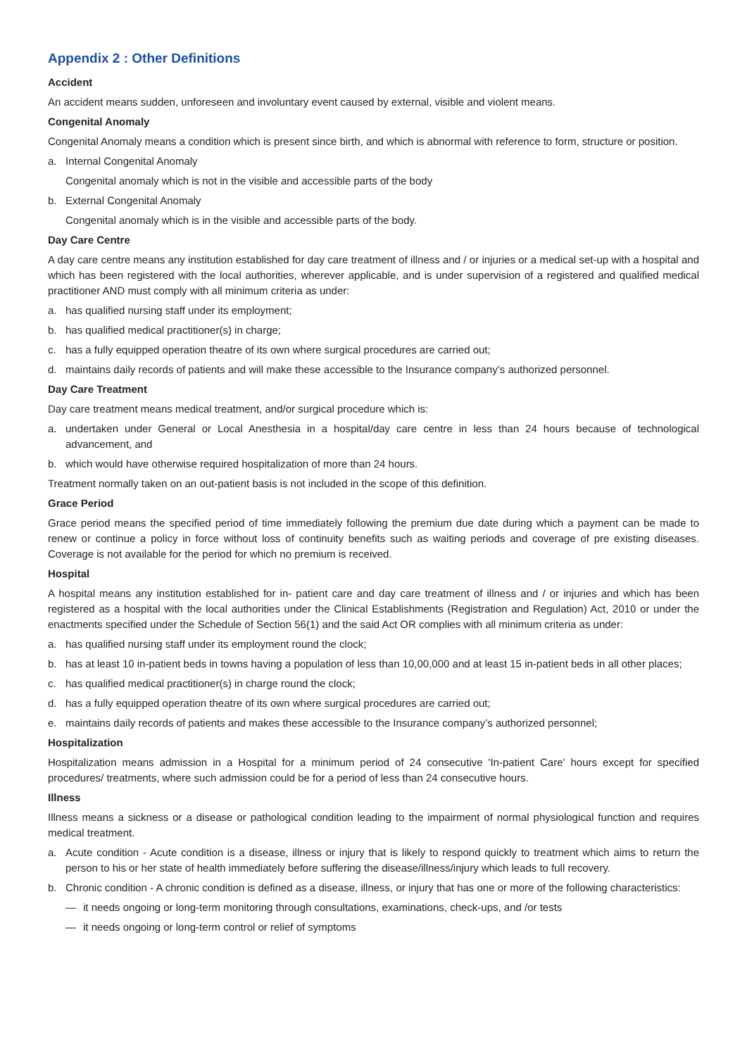Appendix 2 : Other Definitions
Accident
An accident means sudden, unforeseen and involuntary event caused by external, visible and violent means.
Congenital Anomaly
Congenital Anomaly means a condition which is present since birth, and which is abnormal with reference to form, structure or position.
a. Internal Congenital Anomaly
Congenital anomaly which is not in the visible and accessible parts of the body
b. External Congenital Anomaly
Congenital anomaly which is in the visible and accessible parts of the body.
Day Care Centre
A day care centre means any institution established for day care treatment of illness and / or injuries or a medical set-up with a hospital and which has been registered with the local authorities, wherever applicable, and is under supervision of a registered and qualified medical practitioner AND must comply with all minimum criteria as under:
a. has qualified nursing staff under its employment;
b. has qualified medical practitioner(s) in charge;
c. has a fully equipped operation theatre of its own where surgical procedures are carried out;
d. maintains daily records of patients and will make these accessible to the Insurance company’s authorized personnel.
Day Care Treatment
Day care treatment means medical treatment, and/or surgical procedure which is:
a. undertaken under General or Local Anesthesia in a hospital/day care centre in less than 24 hours because of technological advancement, and
b. which would have otherwise required hospitalization of more than 24 hours.
Treatment normally taken on an out-patient basis is not included in the scope of this definition.
Grace Period
Grace period means the specified period of time immediately following the premium due date during which a payment can be made to renew or continue a policy in force without loss of continuity benefits such as waiting periods and coverage of pre existing diseases. Coverage is not available for the period for which no premium is received.
Hospital
A hospital means any institution established for in- patient care and day care treatment of illness and / or injuries and which has been registered as a hospital with the local authorities under the Clinical Establishments (Registration and Regulation) Act, 2010 or under the enactments specified under the Schedule of Section 56(1) and the said Act OR complies with all minimum criteria as under:
a. has qualified nursing staff under its employment round the clock;
b. has at least 10 in-patient beds in towns having a population of less than 10,00,000 and at least 15 in-patient beds in all other places;
c. has qualified medical practitioner(s) in charge round the clock;
d. has a fully equipped operation theatre of its own where surgical procedures are carried out;
e. maintains daily records of patients and makes these accessible to the Insurance company’s authorized personnel;
Hospitalization
Hospitalization means admission in a Hospital for a minimum period of 24 consecutive 'In-patient Care' hours except for specified procedures/ treatments, where such admission could be for a period of less than 24 consecutive hours.
Illness
Illness means a sickness or a disease or pathological condition leading to the impairment of normal physiological function and requires medical treatment.
a. Acute condition - Acute condition is a disease, illness or injury that is likely to respond quickly to treatment which aims to return the person to his or her state of health immediately before suffering the disease/illness/injury which leads to full recovery.
b. Chronic condition - A chronic condition is defined as a disease, illness, or injury that has one or more of the following characteristics:
— it needs ongoing or long-term monitoring through consultations, examinations, check-ups, and /or tests
— it needs ongoing or long-term control or relief of symptoms